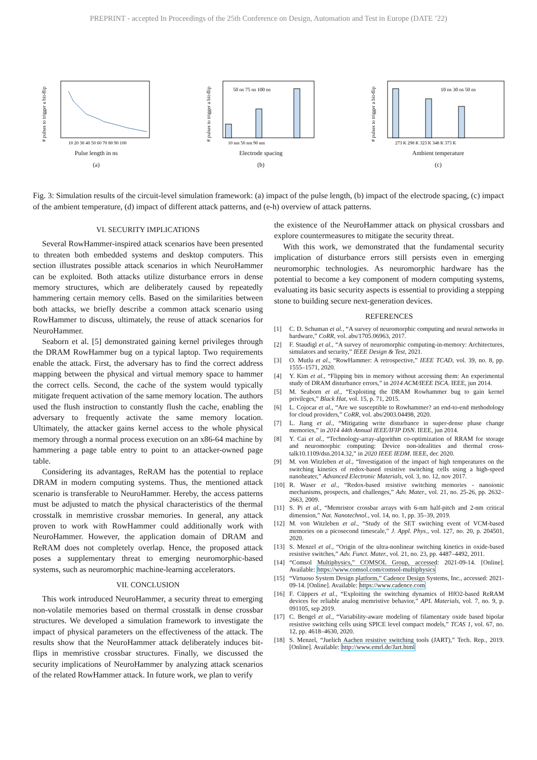PREPRINT - accepted In Proceedings of the 25th Conference on Design, Automation and Test in Europe (DATE ’22)
# pulses to trigger a bit-flip
10 20 30 40 50 60 70 80 90 100
Pulse length in ns
(a)
50 ns 75 ns 100 ns
# pulses to trigger a bit-flip
10 nm 50 nm 90 nm
Electrode spacing
(b)
10 ns 30 ns 50 ns
# pulses to trigger a bit-flip
273 K 298 K 323 K 348 K 373 K
Ambient temperature
(c)
Fig. 3: Simulation results of the circuit-level simulation framework: (a) impact of the pulse length, (b) impact of the electrode spacing, (c) impact of the ambient temperature, (d) impact of different attack patterns, and (e-h) overview of attack patterns.
VI. SECURITY IMPLICATIONS
Several RowHammer-inspired attack scenarios have been presented to threaten both embedded systems and desktop computers. This section illustrates possible attack scenarios in which NeuroHammer can be exploited. Both attacks utilize disturbance errors in dense memory structures, which are deliberately caused by repeatedly hammering certain memory cells. Based on the similarities between both attacks, we briefly describe a common attack scenario using RowHammer to discuss, ultimately, the reuse of attack scenarios for NeuroHammer.
Seaborn et al. [5] demonstrated gaining kernel privileges through the DRAM RowHammer bug on a typical laptop. Two requirements enable the attack. First, the adversary has to find the correct address mapping between the physical and virtual memory space to hammer the correct cells. Second, the cache of the system would typically mitigate frequent activation of the same memory location. The authors used the flush instruction to constantly flush the cache, enabling the adversary to frequently activate the same memory location. Ultimately, the attacker gains kernel access to the whole physical memory through a normal process execution on an x86-64 machine by hammering a page table entry to point to an attacker-owned page table.
Considering its advantages, ReRAM has the potential to replace DRAM in modern computing systems. Thus, the mentioned attack scenario is transferable to NeuroHammer. Hereby, the access patterns must be adjusted to match the physical characteristics of the thermal crosstalk in memristive crossbar memories. In general, any attack proven to work with RowHammer could additionally work with NeuroHammer. However, the application domain of DRAM and ReRAM does not completely overlap. Hence, the proposed attack poses a supplementary threat to emerging neuromorphic-based systems, such as neuromorphic machine-learning accelerators.
VII. CONCLUSION
This work introduced NeuroHammer, a security threat to emerging non-volatile memories based on thermal crosstalk in dense crossbar structures. We developed a simulation framework to investigate the impact of physical parameters on the effectiveness of the attack. The results show that the NeuroHammer attack deliberately induces bit-flips in memristive crossbar structures. Finally, we discussed the security implications of NeuroHammer by analyzing attack scenarios of the related RowHammer attack. In future work, we plan to verify
the existence of the NeuroHammer attack on physical crossbars and explore countermeasures to mitigate the security threat.
With this work, we demonstrated that the fundamental security implication of disturbance errors still persists even in emerging neuromorphic technologies. As neuromorphic hardware has the potential to become a key component of modern computing systems, evaluating its basic security aspects is essential to providing a stepping stone to building secure next-generation devices.
REFERENCES
[1] C. D. Schuman et al., “A survey of neuromorphic computing and neural networks in hardware,” CoRR, vol. abs/1705.06963, 2017.
[2] F. Staudigl et al., “A survey of neuromorphic computing-in-memory: Architectures, simulators and security,” IEEE Design & Test, 2021.
[3] O. Mutlu et al., “RowHammer: A retrospective,” IEEE TCAD, vol. 39, no. 8, pp. 1555–1571, 2020.
[4] Y. Kim et al., “Flipping bits in memory without accessing them: An experimental study of DRAM disturbance errors,” in 2014 ACM/IEEE ISCA. IEEE, jun 2014.
[5] M. Seaborn et al., “Exploiting the DRAM Rowhammer bug to gain kernel privileges,” Black Hat, vol. 15, p. 71, 2015.
[6] L. Cojocar et al., “Are we susceptible to Rowhammer? an end-to-end methodology for cloud providers,” CoRR, vol. abs/2003.04498, 2020.
[7] L. Jiang et al., “Mitigating write disturbance in super-dense phase change memories,” in 2014 44th Annual IEEE/IFIP DSN. IEEE, jun 2014.
[8] Y. Cai et al., “Technology-array-algorithm co-optimization of RRAM for storage and neuromorphic computing: Device non-idealities and thermal cross-talk10.1109/dsn.2014.32,” in 2020 IEEE IEDM. IEEE, dec 2020.
[9] M. von Witzleben et al., “Investigation of the impact of high temperatures on the switching kinetics of redox-based resistive switching cells using a high-speed nanoheater,” Advanced Electronic Materials, vol. 3, no. 12, nov 2017.
[10] R. Waser et al., “Redox-based resistive switching memories - nanoionic mechanisms, prospects, and challenges,” Adv. Mater., vol. 21, no. 25-26, pp. 2632–2663, 2009.
[11] S. Pi et al., “Memristor crossbar arrays with 6-nm half-pitch and 2-nm critical dimension,” Nat. Nanotechnol., vol. 14, no. 1, pp. 35–39, 2019.
[12] M. von Witzleben et al., “Study of the SET switching event of VCM-based memories on a picosecond timescale,” J. Appl. Phys., vol. 127, no. 20, p. 204501, 2020.
[13] S. Menzel et al., “Origin of the ultra-nonlinear switching kinetics in oxide-based resistive switches,” Adv. Funct. Mater., vol. 21, no. 23, pp. 4487–4492, 2011.
[14] “Comsol Multiphysics,” COMSOL Group, accessed: 2021-09-14. [Online]. Available: https://www.comsol.com/comsol-multiphysics
[15] “Virtuoso System Design platform,” Cadence Design Systems, Inc., accessed: 2021-09-14. [Online]. Available: https://www.cadence.com
[16] F. Cüppers et al., “Exploiting the switching dynamics of HfO2-based ReRAM devices for reliable analog memristive behavior,” APL Materials, vol. 7, no. 9, p. 091105, sep 2019.
[17] C. Bengel et al., “Variability-aware modeling of filamentary oxide based bipolar resistive switching cells using SPICE level compact models,” TCAS 1, vol. 67, no. 12, pp. 4618–4630, 2020.
[18] S. Menzel, “Juelich Aachen resistive switching tools (JART),” Tech. Rep., 2019. [Online]. Available: http://www.emrl.de/Jart.html